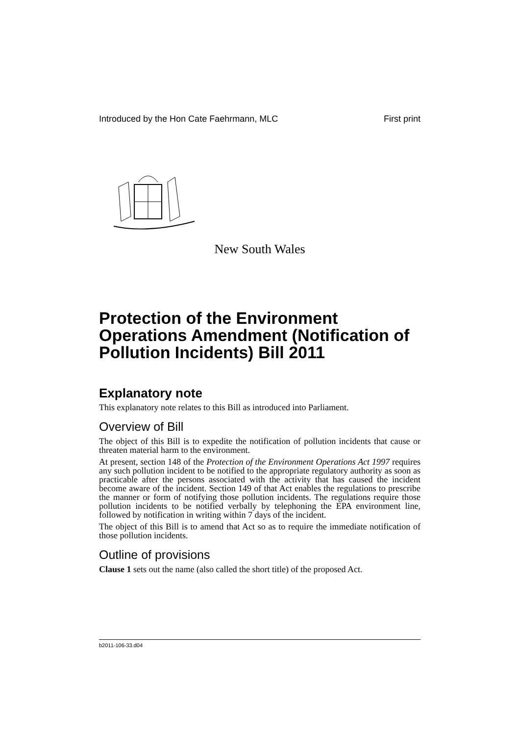Introduced by the Hon Cate Faehrmann, MLC First print
New South Wales
Protection of the Environment Operations Amendment (Notification of Pollution Incidents) Bill 2011
Explanatory note
This explanatory note relates to this Bill as introduced into Parliament.
Overview of Bill
The object of this Bill is to expedite the notification of pollution incidents that cause or threaten material harm to the environment.
At present, section 148 of the Protection of the Environment Operations Act 1997 requires any such pollution incident to be notified to the appropriate regulatory authority as soon as practicable after the persons associated with the activity that has caused the incident become aware of the incident. Section 149 of that Act enables the regulations to prescribe the manner or form of notifying those pollution incidents. The regulations require those pollution incidents to be notified verbally by telephoning the EPA environment line, followed by notification in writing within 7 days of the incident.
The object of this Bill is to amend that Act so as to require the immediate notification of those pollution incidents.
Outline of provisions
Clause 1 sets out the name (also called the short title) of the proposed Act.
b2011-106-33.d04